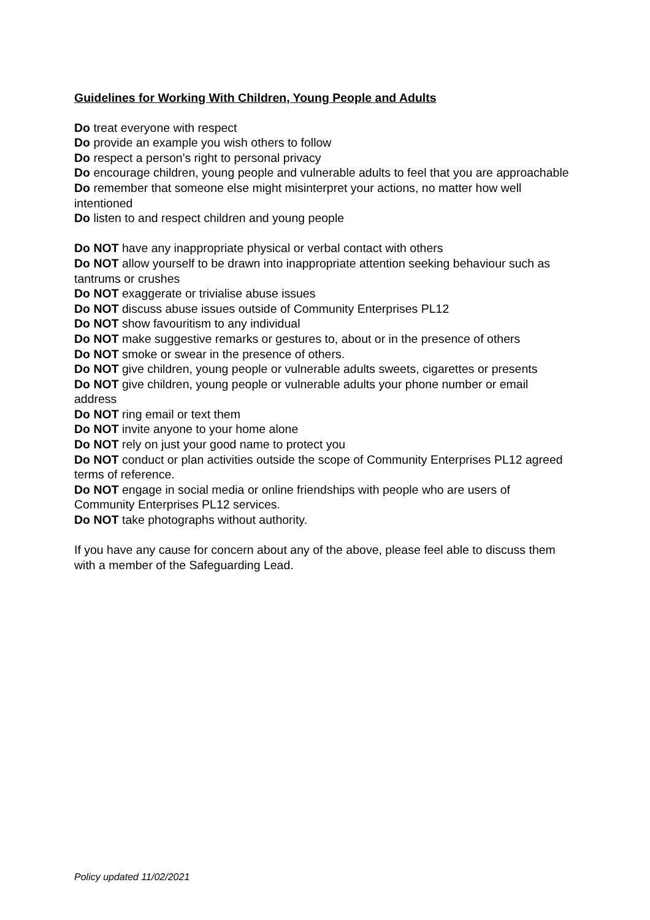Guidelines for Working With Children, Young People and Adults
Do treat everyone with respect
Do provide an example you wish others to follow
Do respect a person's right to personal privacy
Do encourage children, young people and vulnerable adults to feel that you are approachable
Do remember that someone else might misinterpret your actions, no matter how well intentioned
Do listen to and respect children and young people
Do NOT have any inappropriate physical or verbal contact with others
Do NOT allow yourself to be drawn into inappropriate attention seeking behaviour such as tantrums or crushes
Do NOT exaggerate or trivialise abuse issues
Do NOT discuss abuse issues outside of Community Enterprises PL12
Do NOT show favouritism to any individual
Do NOT make suggestive remarks or gestures to, about or in the presence of others
Do NOT smoke or swear in the presence of others.
Do NOT give children, young people or vulnerable adults sweets, cigarettes or presents
Do NOT give children, young people or vulnerable adults your phone number or email address
Do NOT ring email or text them
Do NOT invite anyone to your home alone
Do NOT rely on just your good name to protect you
Do NOT conduct or plan activities outside the scope of Community Enterprises PL12 agreed terms of reference.
Do NOT engage in social media or online friendships with people who are users of Community Enterprises PL12 services.
Do NOT take photographs without authority.
If you have any cause for concern about any of the above, please feel able to discuss them with a member of the Safeguarding Lead.
Policy updated 11/02/2021